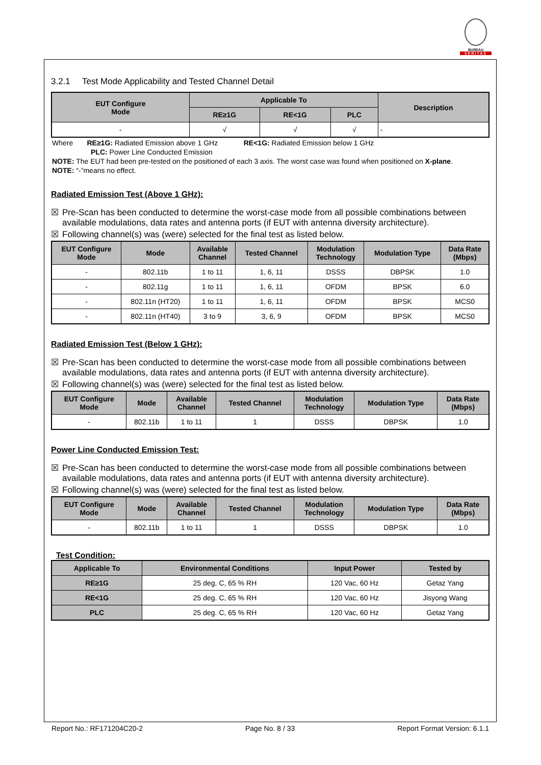BUREAU
VERITAS
3.2.1 Test Mode Applicability and Tested Channel Detail
| EUT Configure Mode | Applicable To | | | Description |
| --- | --- | --- | --- | --- |
| | RE≥1G | RE<1G | PLC | |
| - | √ | √ | √ | - |
Where RE≥1G: Radiated Emission above 1 GHz RE<1G: Radiated Emission below 1 GHz
PLC: Power Line Conducted Emission
NOTE: The EUT had been pre-tested on the positioned of each 3 axis. The worst case was found when positioned on X-plane.
NOTE: “-”means no effect.
Radiated Emission Test (Above 1 GHz):
☒ Pre-Scan has been conducted to determine the worst-case mode from all possible combinations between
available modulations, data rates and antenna ports (if EUT with antenna diversity architecture).
☒ Following channel(s) was (were) selected for the final test as listed below.
| EUT Configure Mode | Mode | Available Channel | Tested Channel | Modulation Technology | Modulation Type | Data Rate (Mbps) |
| --- | --- | --- | --- | --- | --- | --- |
| - | 802.11b | 1 to 11 | 1, 6, 11 | DSSS | DBPSK | 1.0 |
| - | 802.11g | 1 to 11 | 1, 6, 11 | OFDM | BPSK | 6.0 |
| - | 802.11n (HT20) | 1 to 11 | 1, 6, 11 | OFDM | BPSK | MCS0 |
| - | 802.11n (HT40) | 3 to 9 | 3, 6, 9 | OFDM | BPSK | MCS0 |
Radiated Emission Test (Below 1 GHz):
☒ Pre-Scan has been conducted to determine the worst-case mode from all possible combinations between
available modulations, data rates and antenna ports (if EUT with antenna diversity architecture).
☒ Following channel(s) was (were) selected for the final test as listed below.
| EUT Configure Mode | Mode | Available Channel | Tested Channel | Modulation Technology | Modulation Type | Data Rate (Mbps) |
| --- | --- | --- | --- | --- | --- | --- |
| - | 802.11b | 1 to 11 | 1 | DSSS | DBPSK | 1.0 |
Power Line Conducted Emission Test:
☒ Pre-Scan has been conducted to determine the worst-case mode from all possible combinations between
available modulations, data rates and antenna ports (if EUT with antenna diversity architecture).
☒ Following channel(s) was (were) selected for the final test as listed below.
| EUT Configure Mode | Mode | Available Channel | Tested Channel | Modulation Technology | Modulation Type | Data Rate (Mbps) |
| --- | --- | --- | --- | --- | --- | --- |
| - | 802.11b | 1 to 11 | 1 | DSSS | DBPSK | 1.0 |
Test Condition:
| Applicable To | Environmental Conditions | Input Power | Tested by |
| --- | --- | --- | --- |
| RE≥1G | 25 deg. C, 65 % RH | 120 Vac, 60 Hz | Getaz Yang |
| RE<1G | 25 deg. C, 65 % RH | 120 Vac, 60 Hz | Jisyong Wang |
| PLC | 25 deg. C, 65 % RH | 120 Vac, 60 Hz | Getaz Yang |
Report No.: RF171204C20-2 Page No. 8 / 33 Report Format Version: 6.1.1